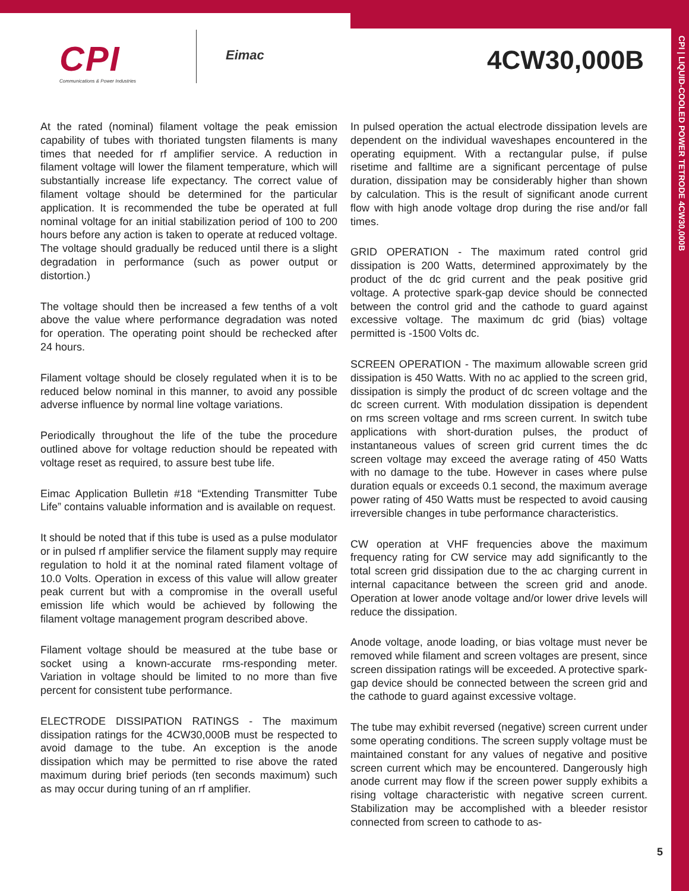CPI
Communications & Power Industries
Eimac 4CW30,000B
CPI | LIQUID-COOLED POWER TETRODE 4CW30,000B
At the rated (nominal) filament voltage the peak emission capability of tubes with thoriated tungsten filaments is many times that needed for rf amplifier service. A reduction in filament voltage will lower the filament temperature, which will substantially increase life expectancy. The correct value of filament voltage should be determined for the particular application. It is recommended the tube be operated at full nominal voltage for an initial stabilization period of 100 to 200 hours before any action is taken to operate at reduced voltage. The voltage should gradually be reduced until there is a slight degradation in performance (such as power output or distortion.)
The voltage should then be increased a few tenths of a volt above the value where performance degradation was noted for operation. The operating point should be rechecked after 24 hours.
Filament voltage should be closely regulated when it is to be reduced below nominal in this manner, to avoid any possible adverse influence by normal line voltage variations.
Periodically throughout the life of the tube the procedure outlined above for voltage reduction should be repeated with voltage reset as required, to assure best tube life.
Eimac Application Bulletin #18 “Extending Transmitter Tube Life” contains valuable information and is available on request.
It should be noted that if this tube is used as a pulse modulator or in pulsed rf amplifier service the filament supply may require regulation to hold it at the nominal rated filament voltage of 10.0 Volts. Operation in excess of this value will allow greater peak current but with a compromise in the overall useful emission life which would be achieved by following the filament voltage management program described above.
Filament voltage should be measured at the tube base or socket using a known-accurate rms-responding meter. Variation in voltage should be limited to no more than five percent for consistent tube performance.
ELECTRODE DISSIPATION RATINGS - The maximum dissipation ratings for the 4CW30,000B must be respected to avoid damage to the tube. An exception is the anode dissipation which may be permitted to rise above the rated maximum during brief periods (ten seconds maximum) such as may occur during tuning of an rf amplifier.
In pulsed operation the actual electrode dissipation levels are dependent on the individual waveshapes encountered in the operating equipment. With a rectangular pulse, if pulse risetime and falltime are a significant percentage of pulse duration, dissipation may be considerably higher than shown by calculation. This is the result of significant anode current flow with high anode voltage drop during the rise and/or fall times.
GRID OPERATION - The maximum rated control grid dissipation is 200 Watts, determined approximately by the product of the dc grid current and the peak positive grid voltage. A protective spark-gap device should be connected between the control grid and the cathode to guard against excessive voltage. The maximum dc grid (bias) voltage permitted is -1500 Volts dc.
SCREEN OPERATION - The maximum allowable screen grid dissipation is 450 Watts. With no ac applied to the screen grid, dissipation is simply the product of dc screen voltage and the dc screen current. With modulation dissipation is dependent on rms screen voltage and rms screen current. In switch tube applications with short-duration pulses, the product of instantaneous values of screen grid current times the dc screen voltage may exceed the average rating of 450 Watts with no damage to the tube. However in cases where pulse duration equals or exceeds 0.1 second, the maximum average power rating of 450 Watts must be respected to avoid causing irreversible changes in tube performance characteristics.
CW operation at VHF frequencies above the maximum frequency rating for CW service may add significantly to the total screen grid dissipation due to the ac charging current in internal capacitance between the screen grid and anode. Operation at lower anode voltage and/or lower drive levels will reduce the dissipation.
Anode voltage, anode loading, or bias voltage must never be removed while filament and screen voltages are present, since screen dissipation ratings will be exceeded. A protective spark-gap device should be connected between the screen grid and the cathode to guard against excessive voltage.
The tube may exhibit reversed (negative) screen current under some operating conditions. The screen supply voltage must be maintained constant for any values of negative and positive screen current which may be encountered. Dangerously high anode current may flow if the screen power supply exhibits a rising voltage characteristic with negative screen current. Stabilization may be accomplished with a bleeder resistor connected from screen to cathode to as-
5